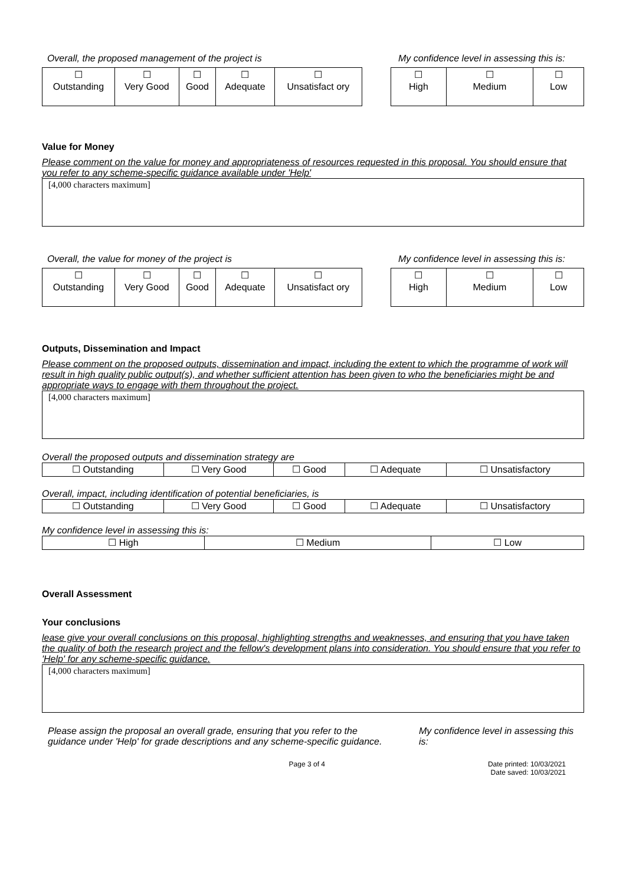Overall, the proposed management of the project is My confidence level in assessing this is:
| ☐ Outstanding | ☐ Very Good | ☐ Good | ☐ Adequate | ☐ Unsatisfact ory |
| ☐ High | ☐ Medium | ☐ Low |
Value for Money
Please comment on the value for money and appropriateness of resources requested in this proposal. You should ensure that you refer to any scheme-specific guidance available under 'Help'
[4,000 characters maximum]
Overall, the value for money of the project is My confidence level in assessing this is:
| ☐ Outstanding | ☐ Very Good | ☐ Good | ☐ Adequate | ☐ Unsatisfact ory |
| ☐ High | ☐ Medium | ☐ Low |
Outputs, Dissemination and Impact
Please comment on the proposed outputs, dissemination and impact, including the extent to which the programme of work will result in high quality public output(s), and whether sufficient attention has been given to who the beneficiaries might be and appropriate ways to engage with them throughout the project.
[4,000 characters maximum]
Overall the proposed outputs and dissemination strategy are
| ☐ Outstanding | ☐ Very Good | ☐ Good | ☐ Adequate | ☐ Unsatisfactory |
Overall, impact, including identification of potential beneficiaries, is
| ☐ Outstanding | ☐ Very Good | ☐ Good | ☐ Adequate | ☐ Unsatisfactory |
My confidence level in assessing this is:
| ☐ High | ☐ Medium | ☐ Low |
Overall Assessment
Your conclusions
lease give your overall conclusions on this proposal, highlighting strengths and weaknesses, and ensuring that you have taken the quality of both the research project and the fellow's development plans into consideration. You should ensure that you refer to 'Help' for any scheme-specific guidance.
[4,000 characters maximum]
Please assign the proposal an overall grade, ensuring that you refer to the guidance under 'Help' for grade descriptions and any scheme-specific guidance.
My confidence level in assessing this is:
Page 3 of 4 Date printed: 10/03/2021
Date saved: 10/03/2021